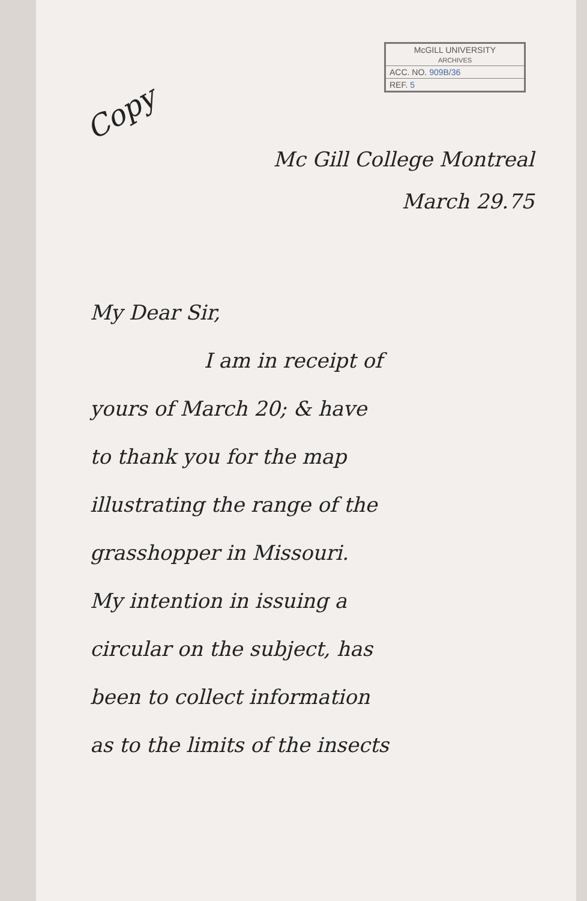McGILL UNIVERSITY
ARCHIVES
ACC. NO. 909B/36
REF. 5
Copy
Mc Gill College Montreal
March 29.75
My Dear Sir,
I am in receipt of
yours of March 20; & have
to thank you for the map
illustrating the range of the
grasshopper in Missouri.
My intention in issuing a
circular on the subject, has
been to collect information
as to the limits of the insects